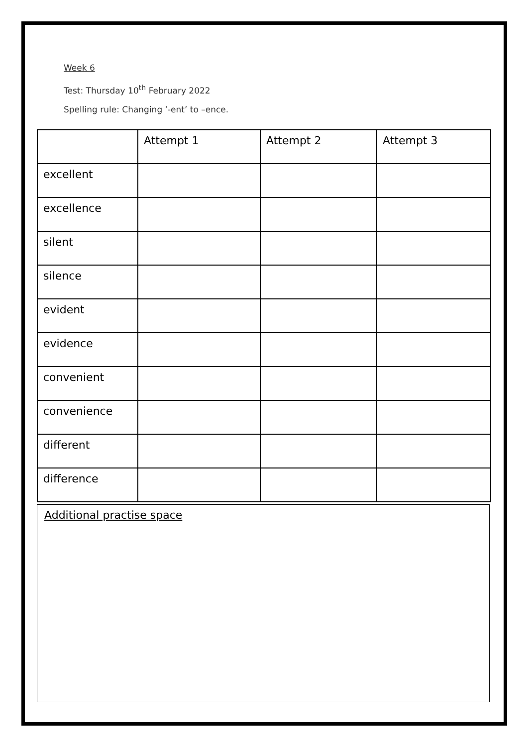Week 6
Test: Thursday 10<sup>th</sup> February 2022
Spelling rule: Changing ’-ent’ to –ence.
| | Attempt 1 | Attempt 2 | Attempt 3 |
| --- | --- | --- | --- |
| excellent | | | |
| excellence | | | |
| silent | | | |
| silence | | | |
| evident | | | |
| evidence | | | |
| convenient | | | |
| convenience | | | |
| different | | | |
| difference | | | |
Additional practise space